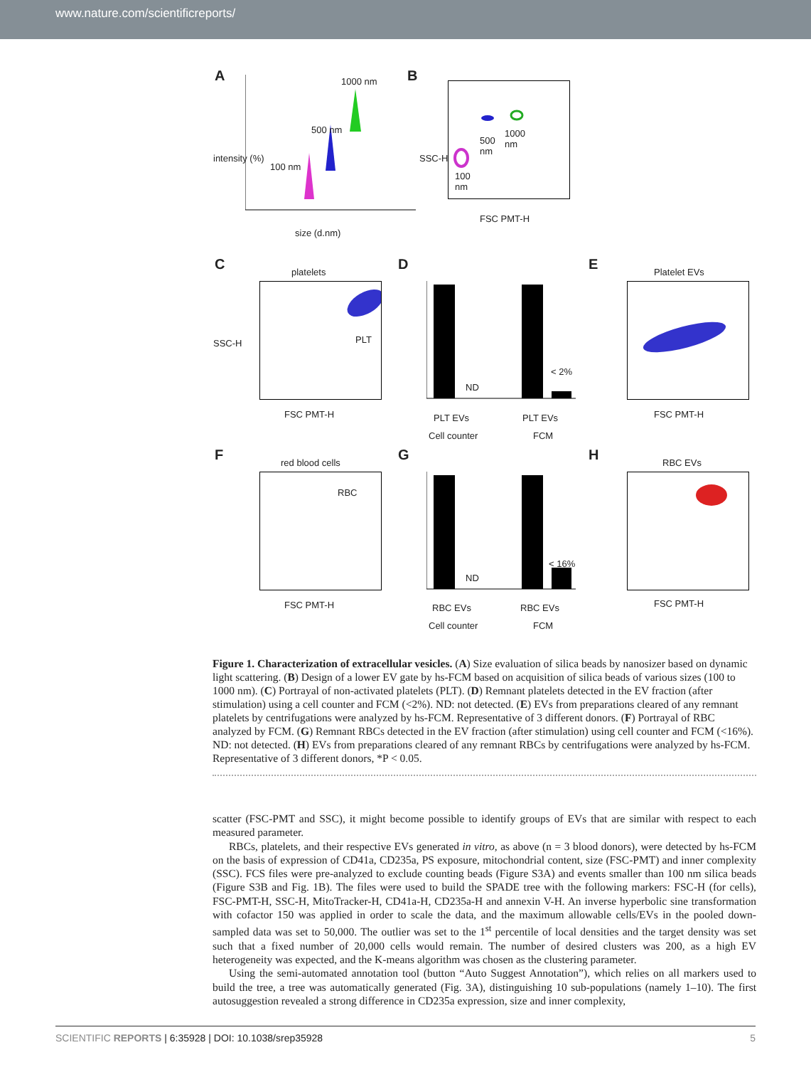www.nature.com/scientificreports/
A B
C D E
F G H
1000 nm
500 nm
100 nm
size (d.nm)
intensity (%)
500
nm
1000
nm
100
nm
SSC-H
FSC PMT-H
platelets
PLT
FSC PMT-H
SSC-H
ND
< 2%
PLT EVs PLT EVs
Cell counter FCM
Platelet EVs
FSC PMT-H
red blood cells
RBC
FSC PMT-H
ND
< 16%
RBC EVs RBC EVs
Cell counter FCM
RBC EVs
FSC PMT-H
Figure 1. Characterization of extracellular vesicles. (A) Size evaluation of silica beads by nanosizer based on dynamic light scattering. (B) Design of a lower EV gate by hs-FCM based on acquisition of silica beads of various sizes (100 to 1000 nm). (C) Portrayal of non-activated platelets (PLT). (D) Remnant platelets detected in the EV fraction (after stimulation) using a cell counter and FCM (<2%). ND: not detected. (E) EVs from preparations cleared of any remnant platelets by centrifugations were analyzed by hs-FCM. Representative of 3 different donors. (F) Portrayal of RBC analyzed by FCM. (G) Remnant RBCs detected in the EV fraction (after stimulation) using cell counter and FCM (<16%). ND: not detected. (H) EVs from preparations cleared of any remnant RBCs by centrifugations were analyzed by hs-FCM. Representative of 3 different donors, *P < 0.05.
scatter (FSC-PMT and SSC), it might become possible to identify groups of EVs that are similar with respect to each measured parameter.
RBCs, platelets, and their respective EVs generated in vitro, as above (n = 3 blood donors), were detected by hs-FCM on the basis of expression of CD41a, CD235a, PS exposure, mitochondrial content, size (FSC-PMT) and inner complexity (SSC). FCS files were pre-analyzed to exclude counting beads (Figure S3A) and events smaller than 100 nm silica beads (Figure S3B and Fig. 1B). The files were used to build the SPADE tree with the following markers: FSC-H (for cells), FSC-PMT-H, SSC-H, MitoTracker-H, CD41a-H, CD235a-H and annexin V-H. An inverse hyperbolic sine transformation with cofactor 150 was applied in order to scale the data, and the maximum allowable cells/EVs in the pooled down-sampled data was set to 50,000. The outlier was set to the 1<sup>st</sup> percentile of local densities and the target density was set such that a fixed number of 20,000 cells would remain. The number of desired clusters was 200, as a high EV heterogeneity was expected, and the K-means algorithm was chosen as the clustering parameter.
Using the semi-automated annotation tool (button “Auto Suggest Annotation”), which relies on all markers used to build the tree, a tree was automatically generated (Fig. 3A), distinguishing 10 sub-populations (namely 1–10). The first autosuggestion revealed a strong difference in CD235a expression, size and inner complexity,
SCIENTIFIC REPORTS | 6:35928 | DOI: 10.1038/srep35928 5